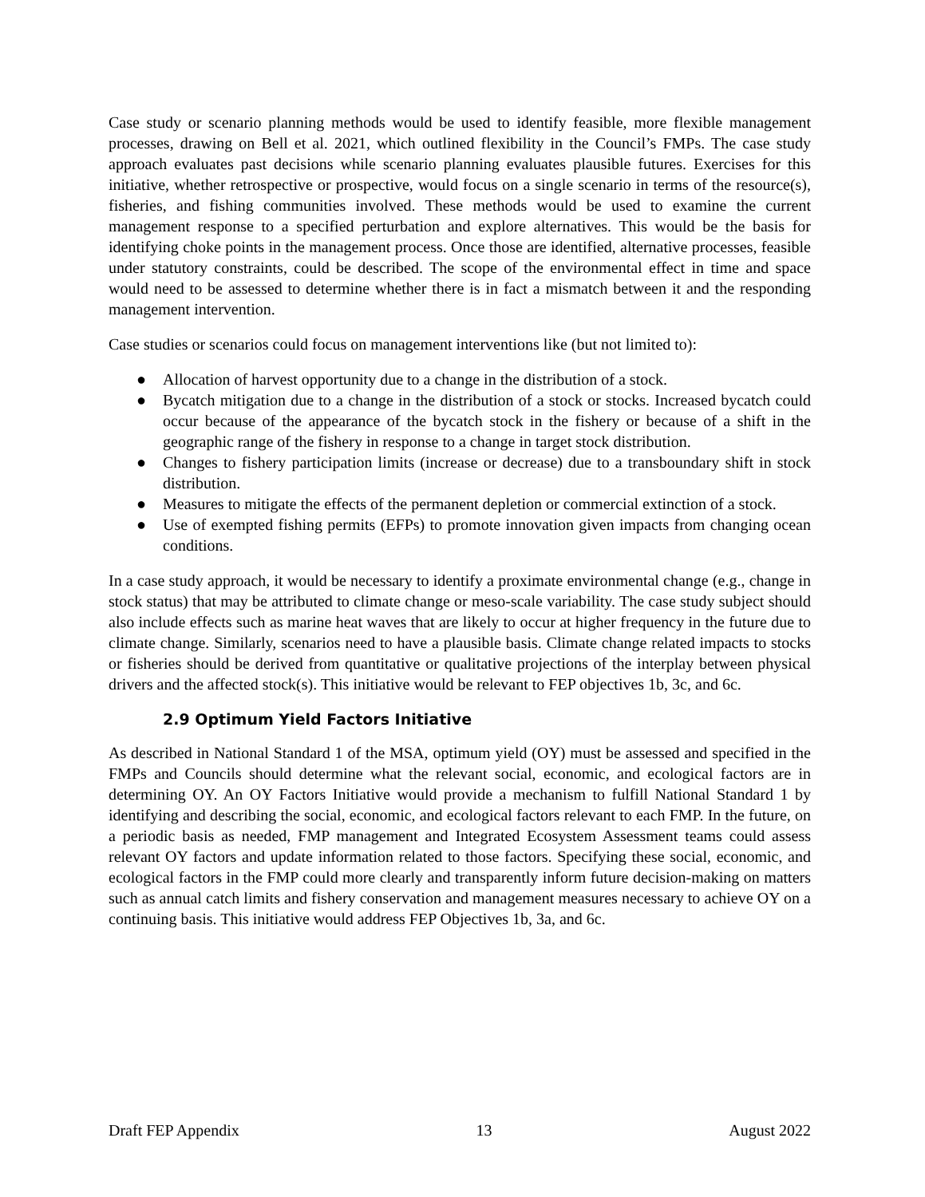Case study or scenario planning methods would be used to identify feasible, more flexible management processes, drawing on Bell et al. 2021, which outlined flexibility in the Council’s FMPs. The case study approach evaluates past decisions while scenario planning evaluates plausible futures. Exercises for this initiative, whether retrospective or prospective, would focus on a single scenario in terms of the resource(s), fisheries, and fishing communities involved. These methods would be used to examine the current management response to a specified perturbation and explore alternatives. This would be the basis for identifying choke points in the management process. Once those are identified, alternative processes, feasible under statutory constraints, could be described. The scope of the environmental effect in time and space would need to be assessed to determine whether there is in fact a mismatch between it and the responding management intervention.
Case studies or scenarios could focus on management interventions like (but not limited to):
● Allocation of harvest opportunity due to a change in the distribution of a stock.
● Bycatch mitigation due to a change in the distribution of a stock or stocks. Increased bycatch could occur because of the appearance of the bycatch stock in the fishery or because of a shift in the geographic range of the fishery in response to a change in target stock distribution.
● Changes to fishery participation limits (increase or decrease) due to a transboundary shift in stock distribution.
● Measures to mitigate the effects of the permanent depletion or commercial extinction of a stock.
● Use of exempted fishing permits (EFPs) to promote innovation given impacts from changing ocean conditions.
In a case study approach, it would be necessary to identify a proximate environmental change (e.g., change in stock status) that may be attributed to climate change or meso-scale variability. The case study subject should also include effects such as marine heat waves that are likely to occur at higher frequency in the future due to climate change. Similarly, scenarios need to have a plausible basis. Climate change related impacts to stocks or fisheries should be derived from quantitative or qualitative projections of the interplay between physical drivers and the affected stock(s). This initiative would be relevant to FEP objectives 1b, 3c, and 6c.
2.9 Optimum Yield Factors Initiative
As described in National Standard 1 of the MSA, optimum yield (OY) must be assessed and specified in the FMPs and Councils should determine what the relevant social, economic, and ecological factors are in determining OY. An OY Factors Initiative would provide a mechanism to fulfill National Standard 1 by identifying and describing the social, economic, and ecological factors relevant to each FMP. In the future, on a periodic basis as needed, FMP management and Integrated Ecosystem Assessment teams could assess relevant OY factors and update information related to those factors. Specifying these social, economic, and ecological factors in the FMP could more clearly and transparently inform future decision-making on matters such as annual catch limits and fishery conservation and management measures necessary to achieve OY on a continuing basis. This initiative would address FEP Objectives 1b, 3a, and 6c.
Draft FEP Appendix 13 August 2022